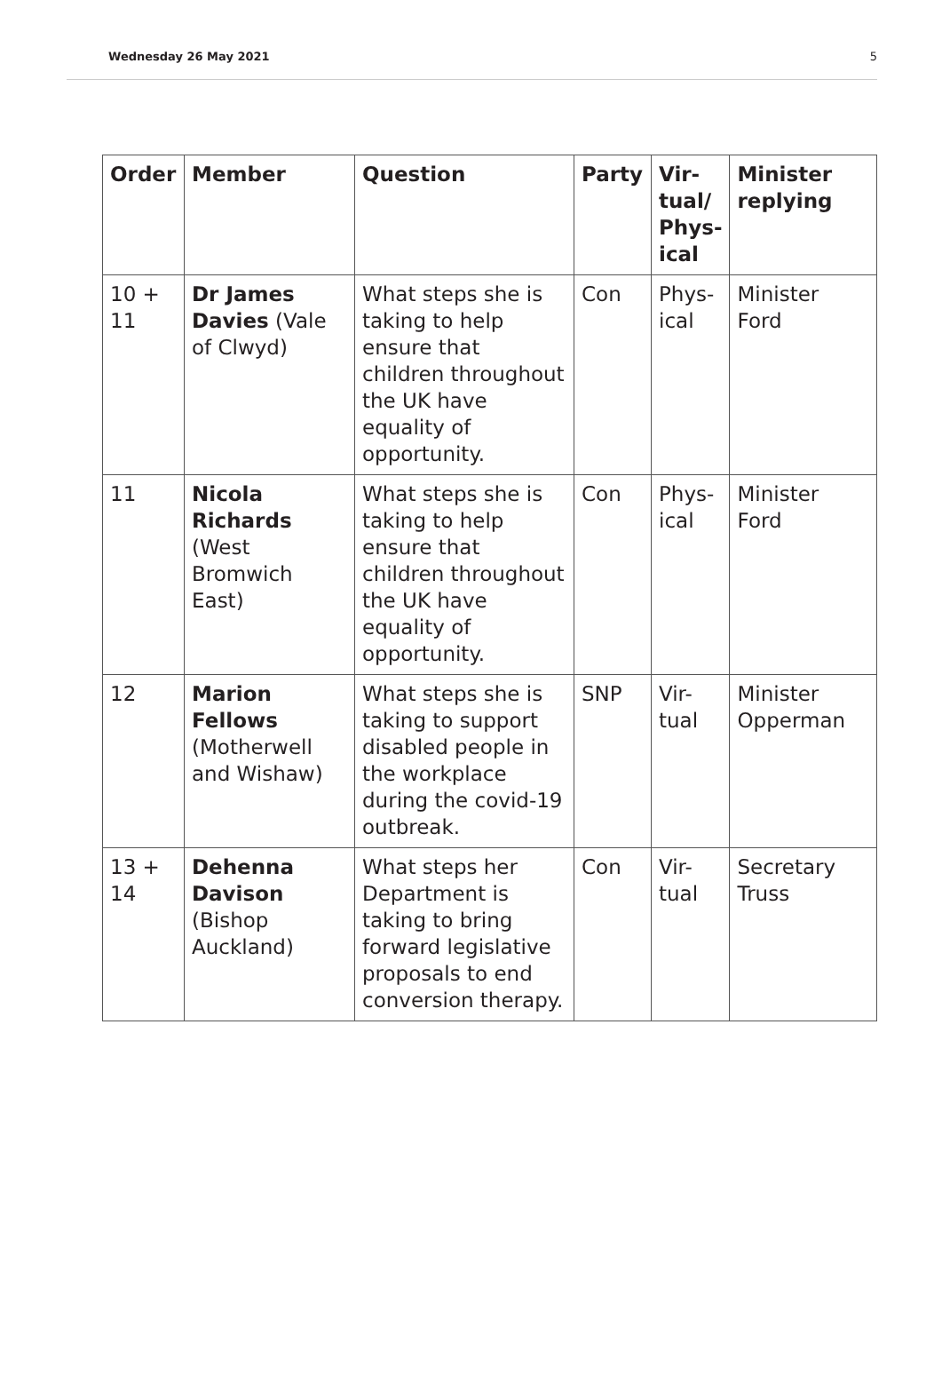Wednesday 26 May 2021 5
| Order | Member | Question | Party | Vir- tual/ Phys- ical | Minister replying |
| --- | --- | --- | --- | --- | --- |
| 10 + 11 | Dr James Davies (Vale of Clwyd) | What steps she is taking to help ensure that children throughout the UK have equality of opportunity. | Con | Phys- ical | Minister Ford |
| 11 | Nicola Richards (West Bromwich East) | What steps she is taking to help ensure that children throughout the UK have equality of opportunity. | Con | Phys- ical | Minister Ford |
| 12 | Marion Fellows (Motherwell and Wishaw) | What steps she is taking to support disabled people in the workplace during the covid-19 outbreak. | SNP | Vir- tual | Minister Opperman |
| 13 + 14 | Dehenna Davison (Bishop Auckland) | What steps her Department is taking to bring forward legislative proposals to end conversion therapy. | Con | Vir- tual | Secretary Truss |